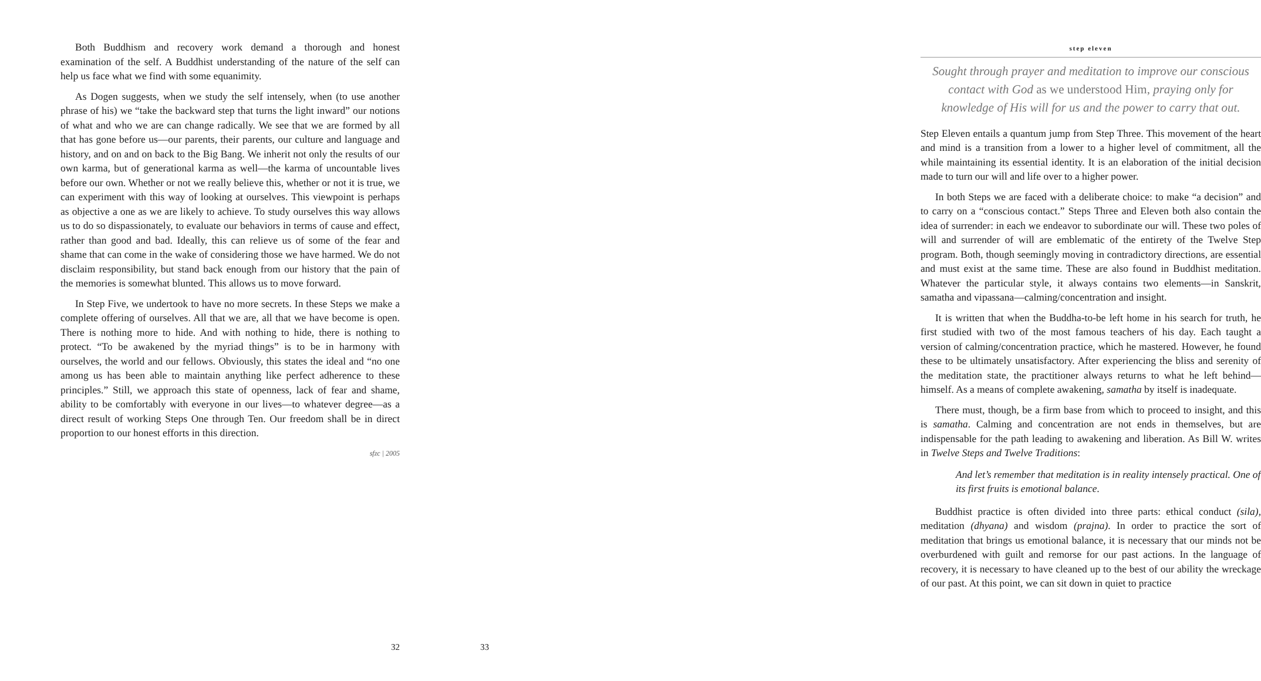Both Buddhism and recovery work demand a thorough and honest examination of the self. A Buddhist understanding of the nature of the self can help us face what we find with some equanimity.
As Dogen suggests, when we study the self intensely, when (to use another phrase of his) we “take the backward step that turns the light inward” our notions of what and who we are can change radically. We see that we are formed by all that has gone before us—our parents, their parents, our culture and language and history, and on and on back to the Big Bang. We inherit not only the results of our own karma, but of generational karma as well—the karma of uncountable lives before our own. Whether or not we really believe this, whether or not it is true, we can experiment with this way of looking at ourselves. This viewpoint is perhaps as objective a one as we are likely to achieve. To study ourselves this way allows us to do so dispassionately, to evaluate our behaviors in terms of cause and effect, rather than good and bad. Ideally, this can relieve us of some of the fear and shame that can come in the wake of considering those we have harmed. We do not disclaim responsibility, but stand back enough from our history that the pain of the memories is somewhat blunted. This allows us to move forward.
In Step Five, we undertook to have no more secrets. In these Steps we make a complete offering of ourselves. All that we are, all that we have become is open. There is nothing more to hide. And with nothing to hide, there is nothing to protect. “To be awakened by the myriad things” is to be in harmony with ourselves, the world and our fellows. Obviously, this states the ideal and “no one among us has been able to maintain anything like perfect adherence to these principles.” Still, we approach this state of openness, lack of fear and shame, ability to be comfortably with everyone in our lives—to whatever degree—as a direct result of working Steps One through Ten. Our freedom shall be in direct proportion to our honest efforts in this direction.
sfzc | 2005
32
step eleven
Sought through prayer and meditation to improve our conscious contact with God as we understood Him, praying only for knowledge of His will for us and the power to carry that out.
Step Eleven entails a quantum jump from Step Three. This movement of the heart and mind is a transition from a lower to a higher level of commitment, all the while maintaining its essential identity. It is an elaboration of the initial decision made to turn our will and life over to a higher power.
In both Steps we are faced with a deliberate choice: to make “a decision” and to carry on a “conscious contact.” Steps Three and Eleven both also contain the idea of surrender: in each we endeavor to subordinate our will. These two poles of will and surrender of will are emblematic of the entirety of the Twelve Step program. Both, though seemingly moving in contradictory directions, are essential and must exist at the same time. These are also found in Buddhist meditation. Whatever the particular style, it always contains two elements—in Sanskrit, samatha and vipassana—calming/concentration and insight.
It is written that when the Buddha-to-be left home in his search for truth, he first studied with two of the most famous teachers of his day. Each taught a version of calming/concentration practice, which he mastered. However, he found these to be ultimately unsatisfactory. After experiencing the bliss and serenity of the meditation state, the practitioner always returns to what he left behind—himself. As a means of complete awakening, samatha by itself is inadequate.
There must, though, be a firm base from which to proceed to insight, and this is samatha. Calming and concentration are not ends in themselves, but are indispensable for the path leading to awakening and liberation. As Bill W. writes in Twelve Steps and Twelve Traditions:
And let’s remember that meditation is in reality intensely practical. One of its first fruits is emotional balance.
Buddhist practice is often divided into three parts: ethical conduct (sila), meditation (dhyana) and wisdom (prajna). In order to practice the sort of meditation that brings us emotional balance, it is necessary that our minds not be overburdened with guilt and remorse for our past actions. In the language of recovery, it is necessary to have cleaned up to the best of our ability the wreckage of our past. At this point, we can sit down in quiet to practice
33